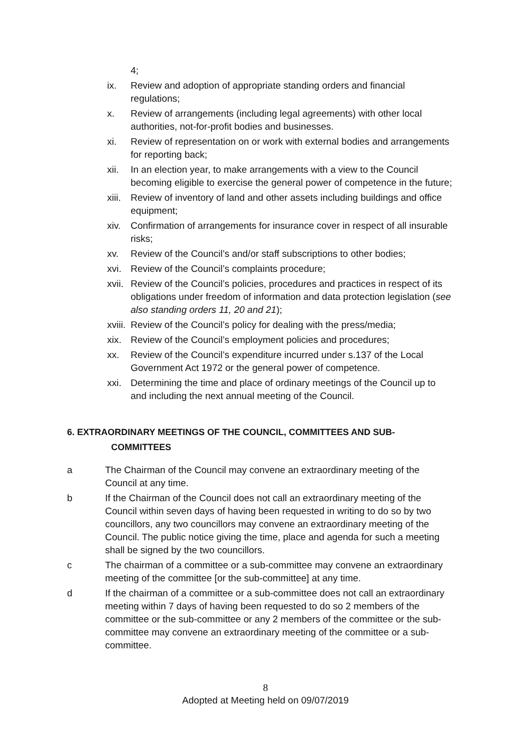4;
ix. Review and adoption of appropriate standing orders and financial regulations;
x. Review of arrangements (including legal agreements) with other local authorities, not-for-profit bodies and businesses.
xi. Review of representation on or work with external bodies and arrangements for reporting back;
xii. In an election year, to make arrangements with a view to the Council becoming eligible to exercise the general power of competence in the future;
xiii.
Review of inventory of land and other assets including buildings and office equipment;
xiv. Confirmation of arrangements for insurance cover in respect of all insurable risks;
xv. Review of the Council’s and/or staff subscriptions to other bodies;
xvi. Review of the Council’s complaints procedure;
xvii.
Review of the Council’s policies, procedures and practices in respect of its obligations under freedom of information and data protection legislation (see also standing orders 11, 20 and 21);
xviii.
Review of the Council’s policy for dealing with the press/media;
xix. Review of the Council’s employment policies and procedures;
xx. Review of the Council’s expenditure incurred under s.137 of the Local Government Act 1972 or the general power of competence.
xxi. Determining the time and place of ordinary meetings of the Council up to and including the next annual meeting of the Council.
6. EXTRAORDINARY MEETINGS OF THE COUNCIL, COMMITTEES AND SUB-
COMMITTEES
a The Chairman of the Council may convene an extraordinary meeting of the Council at any time.
b If the Chairman of the Council does not call an extraordinary meeting of the Council within seven days of having been requested in writing to do so by two councillors, any two councillors may convene an extraordinary meeting of the Council. The public notice giving the time, place and agenda for such a meeting shall be signed by the two councillors.
c The chairman of a committee or a sub-committee may convene an extraordinary meeting of the committee [or the sub-committee] at any time.
d If the chairman of a committee or a sub-committee does not call an extraordinary meeting within 7 days of having been requested to do so 2 members of the committee or the sub-committee or any 2 members of the committee or the sub-committee may convene an extraordinary meeting of the committee or a sub-committee.
8
Adopted at Meeting held on 09/07/2019